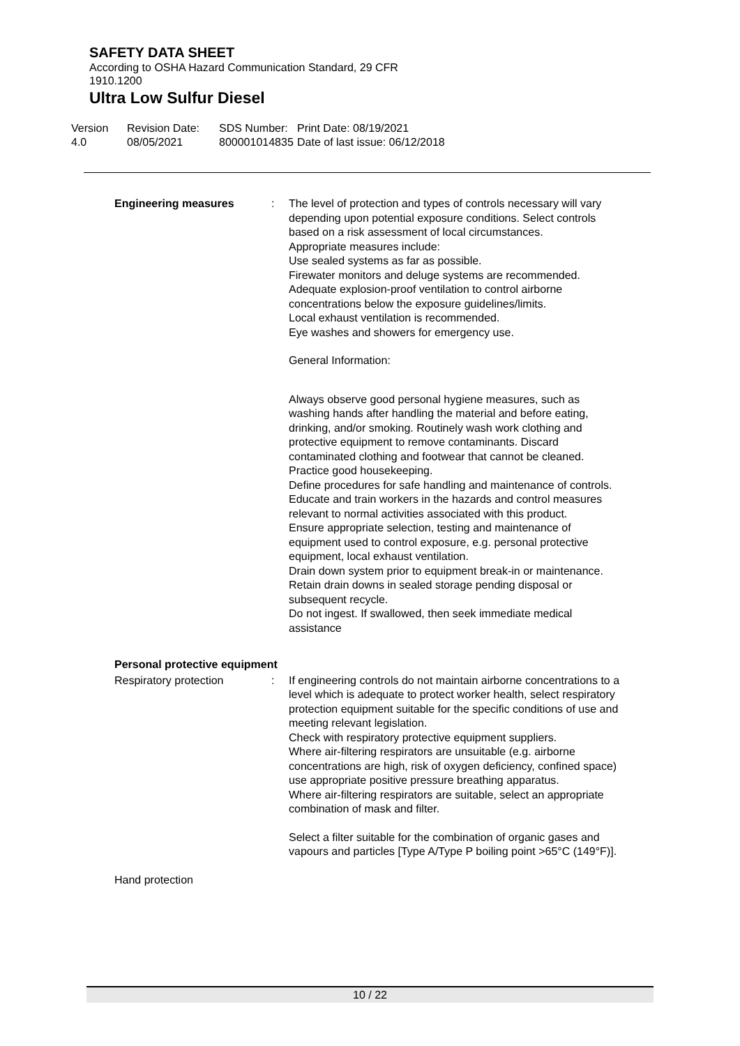SAFETY DATA SHEET
According to OSHA Hazard Communication Standard, 29 CFR
1910.1200
Ultra Low Sulfur Diesel
Version
4.0
Revision Date:
08/05/2021
SDS Number:
800001014835
Print Date: 08/19/2021
Date of last issue: 06/12/2018
Engineering measures : The level of protection and types of controls necessary will vary depending upon potential exposure conditions. Select controls based on a risk assessment of local circumstances.
Appropriate measures include:
Use sealed systems as far as possible.
Firewater monitors and deluge systems are recommended.
Adequate explosion-proof ventilation to control airborne concentrations below the exposure guidelines/limits.
Local exhaust ventilation is recommended.
Eye washes and showers for emergency use.
General Information:
Always observe good personal hygiene measures, such as washing hands after handling the material and before eating, drinking, and/or smoking. Routinely wash work clothing and protective equipment to remove contaminants. Discard contaminated clothing and footwear that cannot be cleaned. Practice good housekeeping.
Define procedures for safe handling and maintenance of controls.
Educate and train workers in the hazards and control measures relevant to normal activities associated with this product.
Ensure appropriate selection, testing and maintenance of equipment used to control exposure, e.g. personal protective equipment, local exhaust ventilation.
Drain down system prior to equipment break-in or maintenance.
Retain drain downs in sealed storage pending disposal or subsequent recycle.
Do not ingest. If swallowed, then seek immediate medical assistance
Personal protective equipment
Respiratory protection : If engineering controls do not maintain airborne concentrations to a level which is adequate to protect worker health, select respiratory protection equipment suitable for the specific conditions of use and meeting relevant legislation.
Check with respiratory protective equipment suppliers.
Where air-filtering respirators are unsuitable (e.g. airborne concentrations are high, risk of oxygen deficiency, confined space) use appropriate positive pressure breathing apparatus.
Where air-filtering respirators are suitable, select an appropriate combination of mask and filter.
Select a filter suitable for the combination of organic gases and vapours and particles [Type A/Type P boiling point >65°C (149°F)].
Hand protection
10 / 22